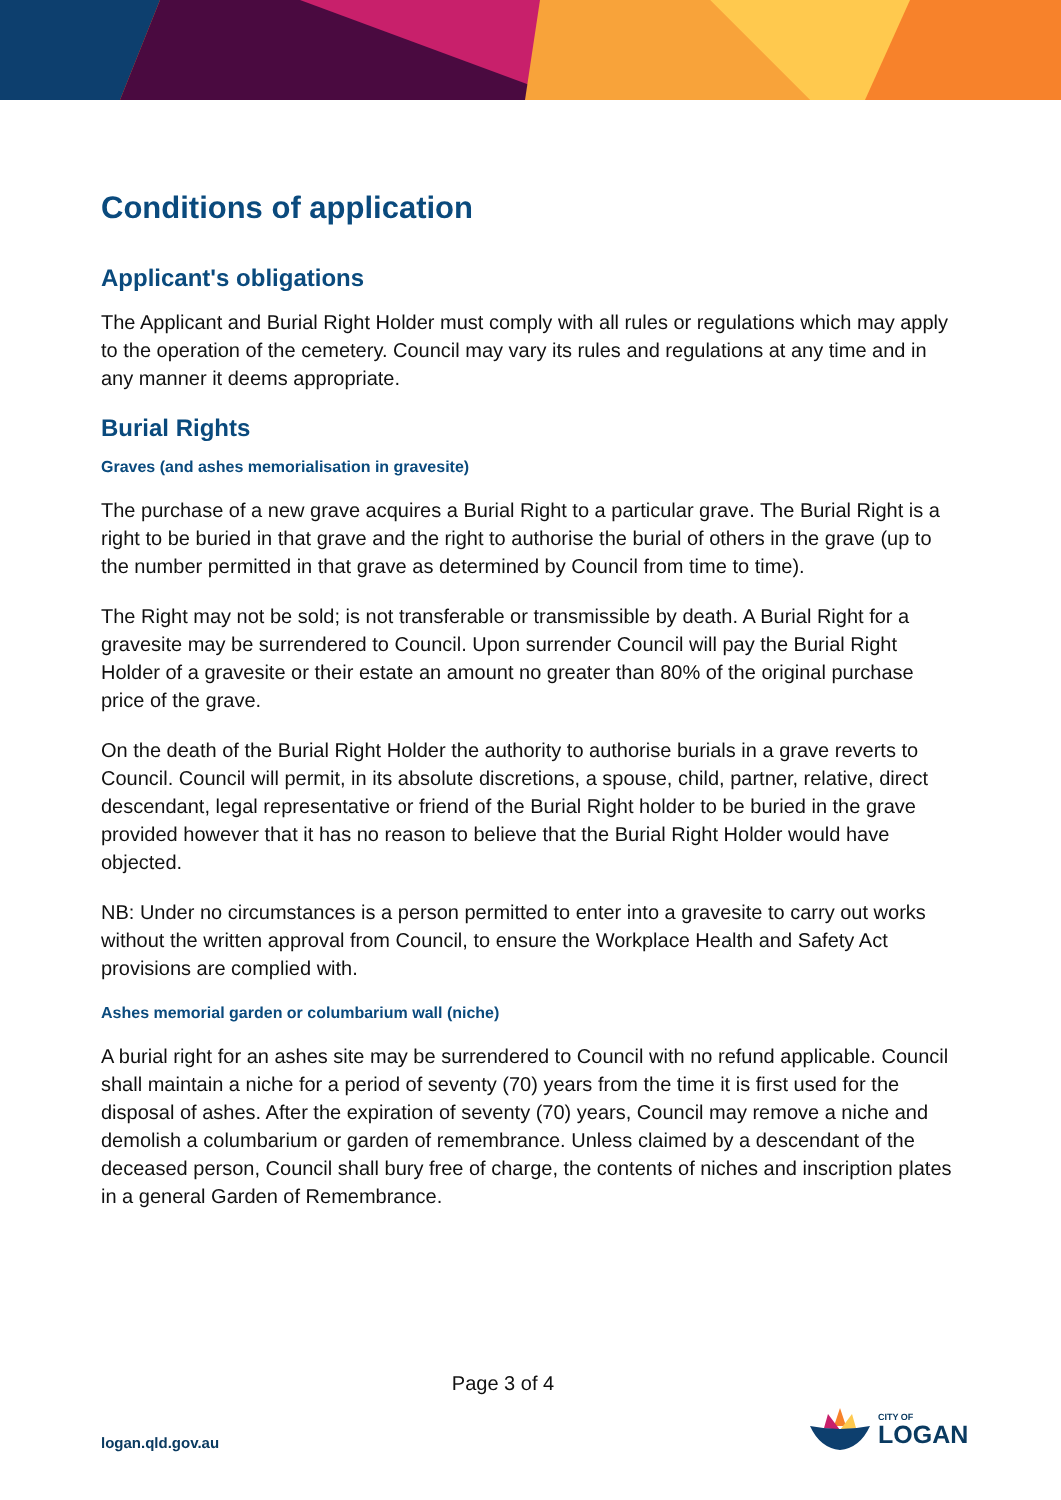Conditions of application
Applicant's obligations
The Applicant and Burial Right Holder must comply with all rules or regulations which may apply to the operation of the cemetery. Council may vary its rules and regulations at any time and in any manner it deems appropriate.
Burial Rights
Graves (and ashes memorialisation in gravesite)
The purchase of a new grave acquires a Burial Right to a particular grave. The Burial Right is a right to be buried in that grave and the right to authorise the burial of others in the grave (up to the number permitted in that grave as determined by Council from time to time).
The Right may not be sold; is not transferable or transmissible by death. A Burial Right for a gravesite may be surrendered to Council. Upon surrender Council will pay the Burial Right Holder of a gravesite or their estate an amount no greater than 80% of the original purchase price of the grave.
On the death of the Burial Right Holder the authority to authorise burials in a grave reverts to Council. Council will permit, in its absolute discretions, a spouse, child, partner, relative, direct descendant, legal representative or friend of the Burial Right holder to be buried in the grave provided however that it has no reason to believe that the Burial Right Holder would have objected.
NB: Under no circumstances is a person permitted to enter into a gravesite to carry out works without the written approval from Council, to ensure the Workplace Health and Safety Act provisions are complied with.
Ashes memorial garden or columbarium wall (niche)
A burial right for an ashes site may be surrendered to Council with no refund applicable. Council shall maintain a niche for a period of seventy (70) years from the time it is first used for the disposal of ashes. After the expiration of seventy (70) years, Council may remove a niche and demolish a columbarium or garden of remembrance. Unless claimed by a descendant of the deceased person, Council shall bury free of charge, the contents of niches and inscription plates in a general Garden of Remembrance.
Page 3 of 4
logan.qld.gov.au
CITY OF
LOGAN